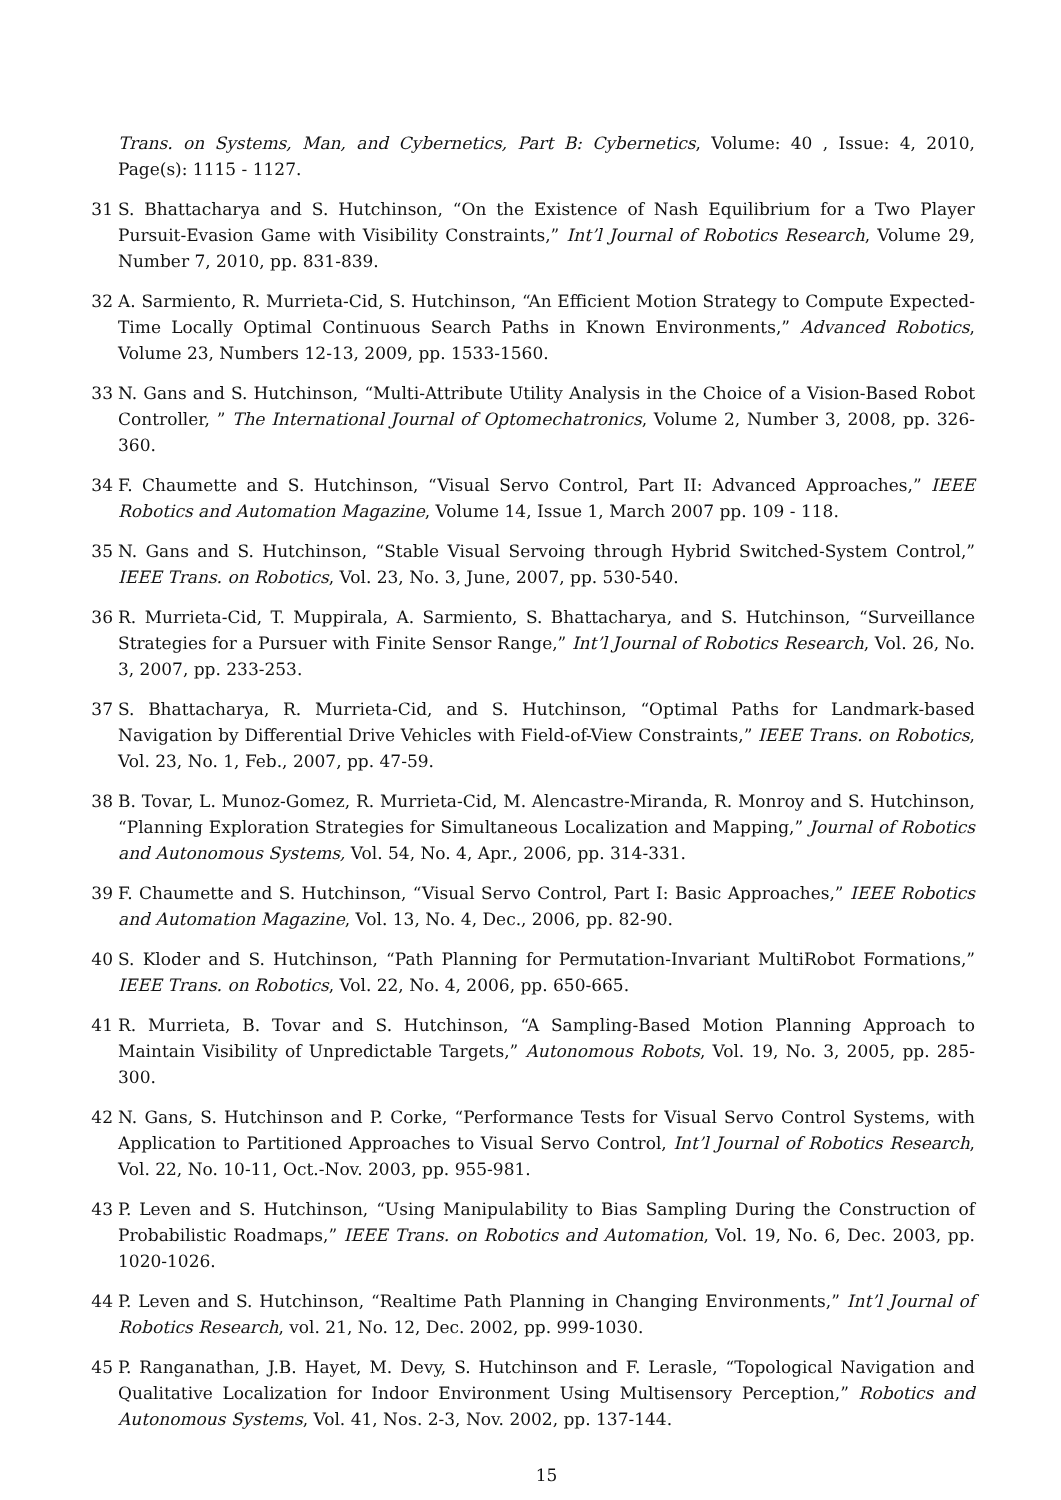Trans. on Systems, Man, and Cybernetics, Part B: Cybernetics, Volume: 40 , Issue: 4, 2010, Page(s): 1115 - 1127.
31 S. Bhattacharya and S. Hutchinson, “On the Existence of Nash Equilibrium for a Two Player Pursuit-Evasion Game with Visibility Constraints,” Int’l Journal of Robotics Research, Volume 29, Number 7, 2010, pp. 831-839.
32 A. Sarmiento, R. Murrieta-Cid, S. Hutchinson, “An Efficient Motion Strategy to Compute Expected-Time Locally Optimal Continuous Search Paths in Known Environments,” Advanced Robotics, Volume 23, Numbers 12-13, 2009, pp. 1533-1560.
33 N. Gans and S. Hutchinson, “Multi-Attribute Utility Analysis in the Choice of a Vision-Based Robot Controller, ” The International Journal of Optomechatronics, Volume 2, Number 3, 2008, pp. 326-360.
34 F. Chaumette and S. Hutchinson, “Visual Servo Control, Part II: Advanced Approaches,” IEEE Robotics and Automation Magazine, Volume 14, Issue 1, March 2007 pp. 109 - 118.
35 N. Gans and S. Hutchinson, “Stable Visual Servoing through Hybrid Switched-System Control,” IEEE Trans. on Robotics, Vol. 23, No. 3, June, 2007, pp. 530-540.
36 R. Murrieta-Cid, T. Muppirala, A. Sarmiento, S. Bhattacharya, and S. Hutchinson, “Surveillance Strategies for a Pursuer with Finite Sensor Range,” Int’l Journal of Robotics Research, Vol. 26, No. 3, 2007, pp. 233-253.
37 S. Bhattacharya, R. Murrieta-Cid, and S. Hutchinson, “Optimal Paths for Landmark-based Navigation by Differential Drive Vehicles with Field-of-View Constraints,” IEEE Trans. on Robotics, Vol. 23, No. 1, Feb., 2007, pp. 47-59.
38 B. Tovar, L. Munoz-Gomez, R. Murrieta-Cid, M. Alencastre-Miranda, R. Monroy and S. Hutchinson, “Planning Exploration Strategies for Simultaneous Localization and Mapping,” Journal of Robotics and Autonomous Systems, Vol. 54, No. 4, Apr., 2006, pp. 314-331.
39 F. Chaumette and S. Hutchinson, “Visual Servo Control, Part I: Basic Approaches,” IEEE Robotics and Automation Magazine, Vol. 13, No. 4, Dec., 2006, pp. 82-90.
40 S. Kloder and S. Hutchinson, “Path Planning for Permutation-Invariant MultiRobot Formations,” IEEE Trans. on Robotics, Vol. 22, No. 4, 2006, pp. 650-665.
41 R. Murrieta, B. Tovar and S. Hutchinson, “A Sampling-Based Motion Planning Approach to Maintain Visibility of Unpredictable Targets,” Autonomous Robots, Vol. 19, No. 3, 2005, pp. 285-300.
42 N. Gans, S. Hutchinson and P. Corke, “Performance Tests for Visual Servo Control Systems, with Application to Partitioned Approaches to Visual Servo Control, Int’l Journal of Robotics Research, Vol. 22, No. 10-11, Oct.-Nov. 2003, pp. 955-981.
43 P. Leven and S. Hutchinson, “Using Manipulability to Bias Sampling During the Construction of Probabilistic Roadmaps,” IEEE Trans. on Robotics and Automation, Vol. 19, No. 6, Dec. 2003, pp. 1020-1026.
44 P. Leven and S. Hutchinson, “Realtime Path Planning in Changing Environments,” Int’l Journal of Robotics Research, vol. 21, No. 12, Dec. 2002, pp. 999-1030.
45 P. Ranganathan, J.B. Hayet, M. Devy, S. Hutchinson and F. Lerasle, “Topological Navigation and Qualitative Localization for Indoor Environment Using Multisensory Perception,” Robotics and Autonomous Systems, Vol. 41, Nos. 2-3, Nov. 2002, pp. 137-144.
15